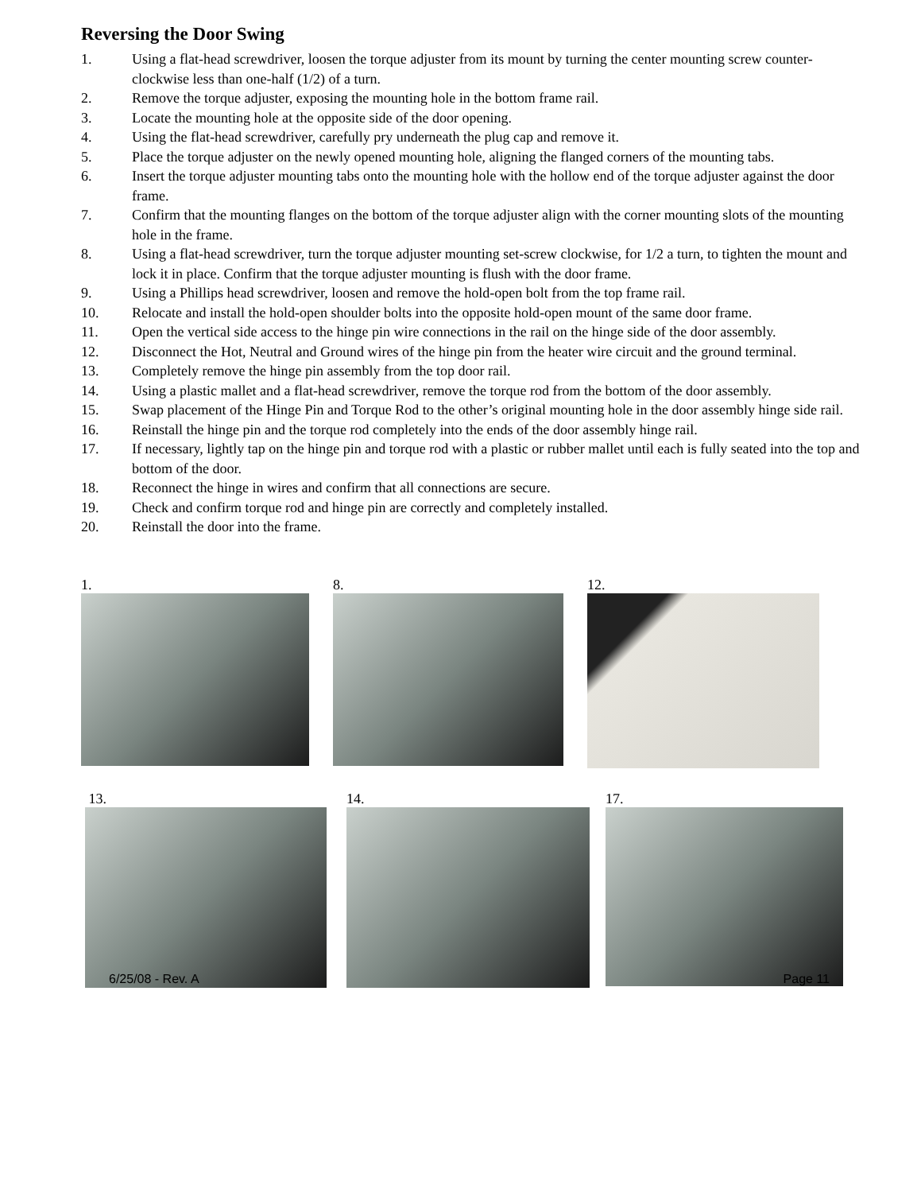Reversing the Door Swing
1. Using a flat-head screwdriver, loosen the torque adjuster from its mount by turning the center mounting screw counter-clockwise less than one-half (1/2) of a turn.
2. Remove the torque adjuster, exposing the mounting hole in the bottom frame rail.
3. Locate the mounting hole at the opposite side of the door opening.
4. Using the flat-head screwdriver, carefully pry underneath the plug cap and remove it.
5. Place the torque adjuster on the newly opened mounting hole, aligning the flanged corners of the mounting tabs.
6. Insert the torque adjuster mounting tabs onto the mounting hole with the hollow end of the torque adjuster against the door frame.
7. Confirm that the mounting flanges on the bottom of the torque adjuster align with the corner mounting slots of the mounting hole in the frame.
8. Using a flat-head screwdriver, turn the torque adjuster mounting set-screw clockwise, for 1/2 a turn, to tighten the mount and lock it in place. Confirm that the torque adjuster mounting is flush with the door frame.
9. Using a Phillips head screwdriver, loosen and remove the hold-open bolt from the top frame rail.
10. Relocate and install the hold-open shoulder bolts into the opposite hold-open mount of the same door frame.
11. Open the vertical side access to the hinge pin wire connections in the rail on the hinge side of the door assembly.
12. Disconnect the Hot, Neutral and Ground wires of the hinge pin from the heater wire circuit and the ground terminal.
13. Completely remove the hinge pin assembly from the top door rail.
14. Using a plastic mallet and a flat-head screwdriver, remove the torque rod from the bottom of the door assembly.
15. Swap placement of the Hinge Pin and Torque Rod to the other’s original mounting hole in the door assembly hinge side rail.
16. Reinstall the hinge pin and the torque rod completely into the ends of the door assembly hinge rail.
17. If necessary, lightly tap on the hinge pin and torque rod with a plastic or rubber mallet until each is fully seated into the top and bottom of the door.
18. Reconnect the hinge in wires and confirm that all connections are secure.
19. Check and confirm torque rod and hinge pin are correctly and completely installed.
20. Reinstall the door into the frame.
1. 8. 12.
13. 14. 17.
6/25/08 - Rev. A Page 11